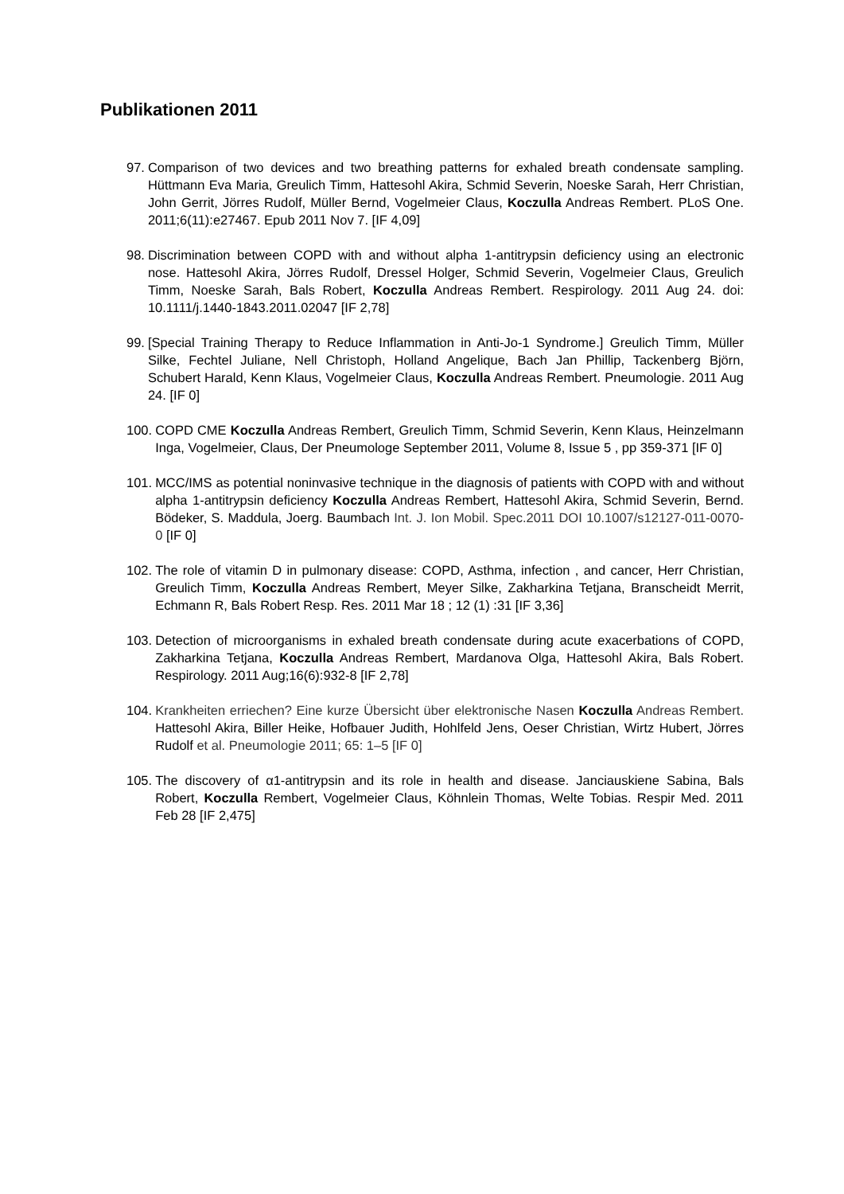Publikationen 2011
97. Comparison of two devices and two breathing patterns for exhaled breath condensate sampling. Hüttmann Eva Maria, Greulich Timm, Hattesohl Akira, Schmid Severin, Noeske Sarah, Herr Christian, John Gerrit, Jörres Rudolf, Müller Bernd, Vogelmeier Claus, Koczulla Andreas Rembert. PLoS One. 2011;6(11):e27467. Epub 2011 Nov 7. [IF 4,09]
98. Discrimination between COPD with and without alpha 1-antitrypsin deficiency using an electronic nose. Hattesohl Akira, Jörres Rudolf, Dressel Holger, Schmid Severin, Vogelmeier Claus, Greulich Timm, Noeske Sarah, Bals Robert, Koczulla Andreas Rembert. Respirology. 2011 Aug 24. doi: 10.1111/j.1440-1843.2011.02047 [IF 2,78]
99. [Special Training Therapy to Reduce Inflammation in Anti-Jo-1 Syndrome.] Greulich Timm, Müller Silke, Fechtel Juliane, Nell Christoph, Holland Angelique, Bach Jan Phillip, Tackenberg Björn, Schubert Harald, Kenn Klaus, Vogelmeier Claus, Koczulla Andreas Rembert. Pneumologie. 2011 Aug 24. [IF 0]
100. COPD CME Koczulla Andreas Rembert, Greulich Timm, Schmid Severin, Kenn Klaus, Heinzelmann Inga, Vogelmeier, Claus, Der Pneumologe September 2011, Volume 8, Issue 5 , pp 359-371 [IF 0]
101. MCC/IMS as potential noninvasive technique in the diagnosis of patients with COPD with and without alpha 1-antitrypsin deficiency Koczulla Andreas Rembert, Hattesohl Akira, Schmid Severin, Bernd. Bödeker, S. Maddula, Joerg. Baumbach Int. J. Ion Mobil. Spec.2011 DOI 10.1007/s12127-011-0070-0 [IF 0]
102. The role of vitamin D in pulmonary disease: COPD, Asthma, infection , and cancer, Herr Christian, Greulich Timm, Koczulla Andreas Rembert, Meyer Silke, Zakharkina Tetjana, Branscheidt Merrit, Echmann R, Bals Robert Resp. Res. 2011 Mar 18 ; 12 (1) :31 [IF 3,36]
103. Detection of microorganisms in exhaled breath condensate during acute exacerbations of COPD, Zakharkina Tetjana, Koczulla Andreas Rembert, Mardanova Olga, Hattesohl Akira, Bals Robert. Respirology. 2011 Aug;16(6):932-8 [IF 2,78]
104. Krankheiten erriechen? Eine kurze Übersicht über elektronische Nasen Koczulla Andreas Rembert. Hattesohl Akira, Biller Heike, Hofbauer Judith, Hohlfeld Jens, Oeser Christian, Wirtz Hubert, Jörres Rudolf et al. Pneumologie 2011; 65: 1–5 [IF 0]
105. The discovery of α1-antitrypsin and its role in health and disease. Janciauskiene Sabina, Bals Robert, Koczulla Rembert, Vogelmeier Claus, Köhnlein Thomas, Welte Tobias. Respir Med. 2011 Feb 28 [IF 2,475]